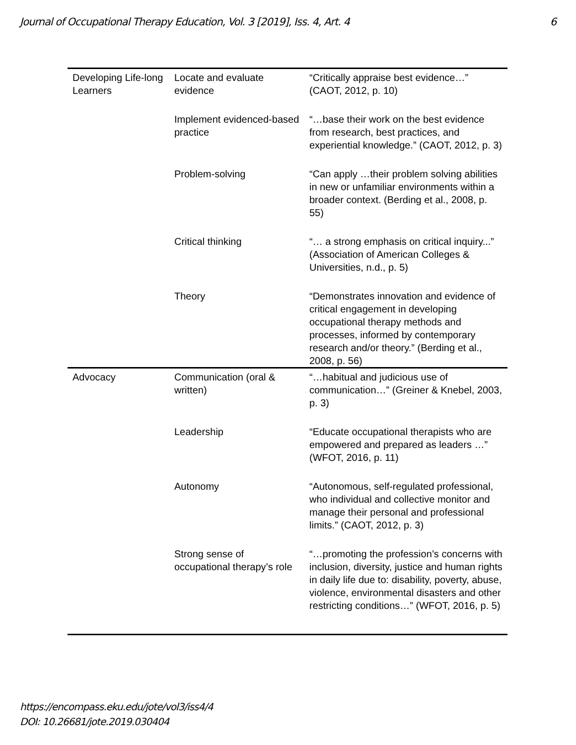Journal of Occupational Therapy Education, Vol. 3 [2019], Iss. 4, Art. 4 6
| Developing Life-long Learners | Locate and evaluate evidence | “Critically appraise best evidence…” (CAOT, 2012, p. 10) |
| | Implement evidenced-based practice | “…base their work on the best evidence from research, best practices, and experiential knowledge.” (CAOT, 2012, p. 3) |
| | Problem-solving | “Can apply …their problem solving abilities in new or unfamiliar environments within a broader context. (Berding et al., 2008, p. 55) |
| | Critical thinking | “… a strong emphasis on critical inquiry...” (Association of American Colleges & Universities, n.d., p. 5) |
| | Theory | “Demonstrates innovation and evidence of critical engagement in developing occupational therapy methods and processes, informed by contemporary research and/or theory.” (Berding et al., 2008, p. 56) |
| Advocacy | Communication (oral & written) | “…habitual and judicious use of communication…” (Greiner & Knebel, 2003, p. 3) |
| | Leadership | “Educate occupational therapists who are empowered and prepared as leaders …” (WFOT, 2016, p. 11) |
| | Autonomy | “Autonomous, self-regulated professional, who individual and collective monitor and manage their personal and professional limits.” (CAOT, 2012, p. 3) |
| | Strong sense of occupational therapy’s role | “…promoting the profession’s concerns with inclusion, diversity, justice and human rights in daily life due to: disability, poverty, abuse, violence, environmental disasters and other restricting conditions…” (WFOT, 2016, p. 5) |
https://encompass.eku.edu/jote/vol3/iss4/4
DOI: 10.26681/jote.2019.030404